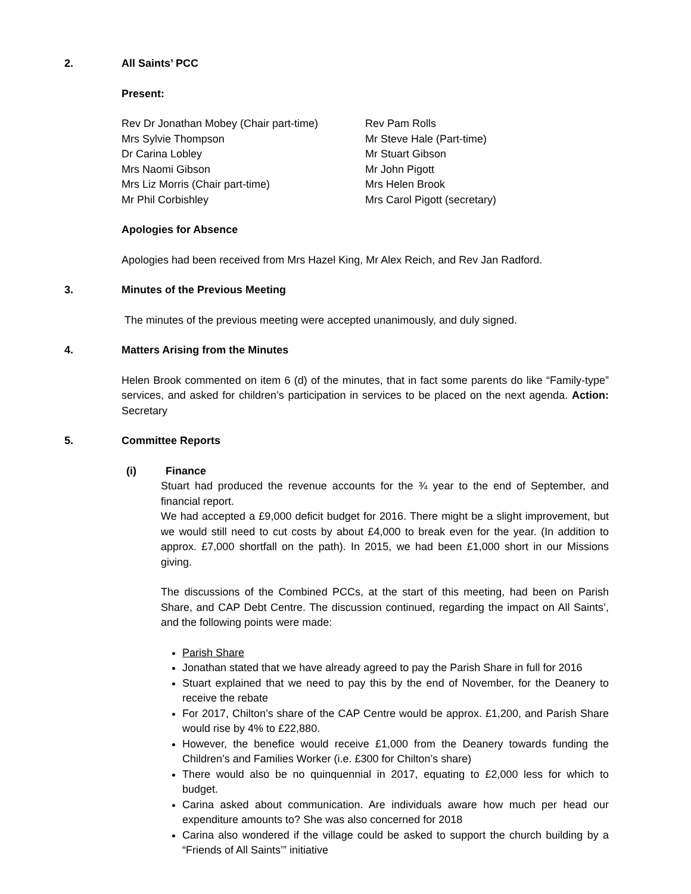2. All Saints’ PCC
Present:
Rev Dr Jonathan Mobey (Chair part-time)
Mrs Sylvie Thompson
Dr Carina Lobley
Mrs Naomi Gibson
Mrs Liz Morris (Chair part-time)
Mr Phil Corbishley
Rev Pam Rolls
Mr Steve Hale (Part-time)
Mr Stuart Gibson
Mr John Pigott
Mrs Helen Brook
Mrs Carol Pigott (secretary)
Apologies for Absence
Apologies had been received from Mrs Hazel King, Mr Alex Reich, and Rev Jan Radford.
3. Minutes of the Previous Meeting
The minutes of the previous meeting were accepted unanimously, and duly signed.
4. Matters Arising from the Minutes
Helen Brook commented on item 6 (d) of the minutes, that in fact some parents do like “Family-type” services, and asked for children’s participation in services to be placed on the next agenda. Action: Secretary
5. Committee Reports
(i) Finance
Stuart had produced the revenue accounts for the ¾ year to the end of September, and financial report.
We had accepted a £9,000 deficit budget for 2016. There might be a slight improvement, but we would still need to cut costs by about £4,000 to break even for the year. (In addition to approx. £7,000 shortfall on the path). In 2015, we had been £1,000 short in our Missions giving.
The discussions of the Combined PCCs, at the start of this meeting, had been on Parish Share, and CAP Debt Centre. The discussion continued, regarding the impact on All Saints’, and the following points were made:
Parish Share
Jonathan stated that we have already agreed to pay the Parish Share in full for 2016
Stuart explained that we need to pay this by the end of November, for the Deanery to receive the rebate
For 2017, Chilton’s share of the CAP Centre would be approx. £1,200, and Parish Share would rise by 4% to £22,880.
However, the benefice would receive £1,000 from the Deanery towards funding the Children’s and Families Worker (i.e. £300 for Chilton’s share)
There would also be no quinquennial in 2017, equating to £2,000 less for which to budget.
Carina asked about communication. Are individuals aware how much per head our expenditure amounts to? She was also concerned for 2018
Carina also wondered if the village could be asked to support the church building by a “Friends of All Saints’” initiative